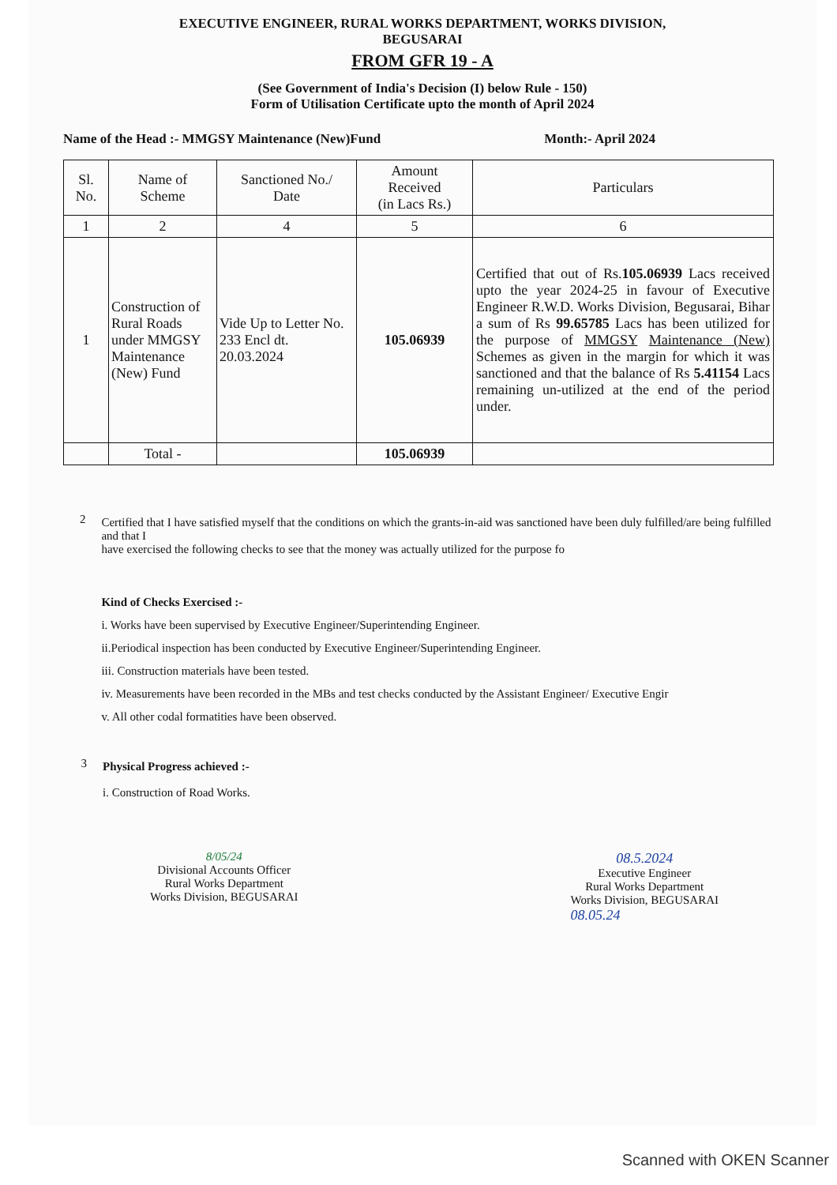EXECUTIVE ENGINEER, RURAL WORKS DEPARTMENT, WORKS DIVISION,
BEGUSARAI
FROM GFR 19 - A
(See Government of India's Decision (I) below Rule - 150)
Form of Utilisation Certificate upto the month of April 2024
Name of the Head :- MMGSY Maintenance (New)Fund Month:- April 2024
| Sl. No. | Name of Scheme | Sanctioned No./ Date | Amount Received (in Lacs Rs.) | Particulars |
| --- | --- | --- | --- | --- |
| 1 | 2 | 4 | 5 | 6 |
| 1 | Construction of Rural Roads under MMGSY Maintenance (New) Fund | Vide Up to Letter No. 233 Encl dt. 20.03.2024 | 105.06939 | Certified that out of Rs. 105.06939 Lacs received upto the year 2024-25 in favour of Executive Engineer R.W.D. Works Division, Begusarai, Bihar a sum of Rs 99.65785 Lacs has been utilized for the purpose of MMGSY Maintenance (New) Schemes as given in the margin for which it was sanctioned and that the balance of Rs 5.41154 Lacs remaining un-utilized at the end of the period under. |
| | Total - | | 105.06939 | |
2
Certified that I have satisfied myself that the conditions on which the grants-in-aid was sanctioned have been duly fulfilled/are being fulfilled and that I
have exercised the following checks to see that the money was actually utilized for the purpose fo
Kind of Checks Exercised :-
i. Works have been supervised by Executive Engineer/Superintending Engineer.
ii.Periodical inspection has been conducted by Executive Engineer/Superintending Engineer.
iii. Construction materials have been tested.
iv. Measurements have been recorded in the MBs and test checks conducted by the Assistant Engineer/ Executive Engir
v. All other codal formatities have been observed.
3
Physical Progress achieved :-
i. Construction of Road Works.
8/05/24
Divisional Accounts Officer
Rural Works Department
Works Division, BEGUSARAI
08.5.2024
Executive Engineer
Rural Works Department
Works Division, BEGUSARAI
08.05.24
Scanned with OKEN Scanner